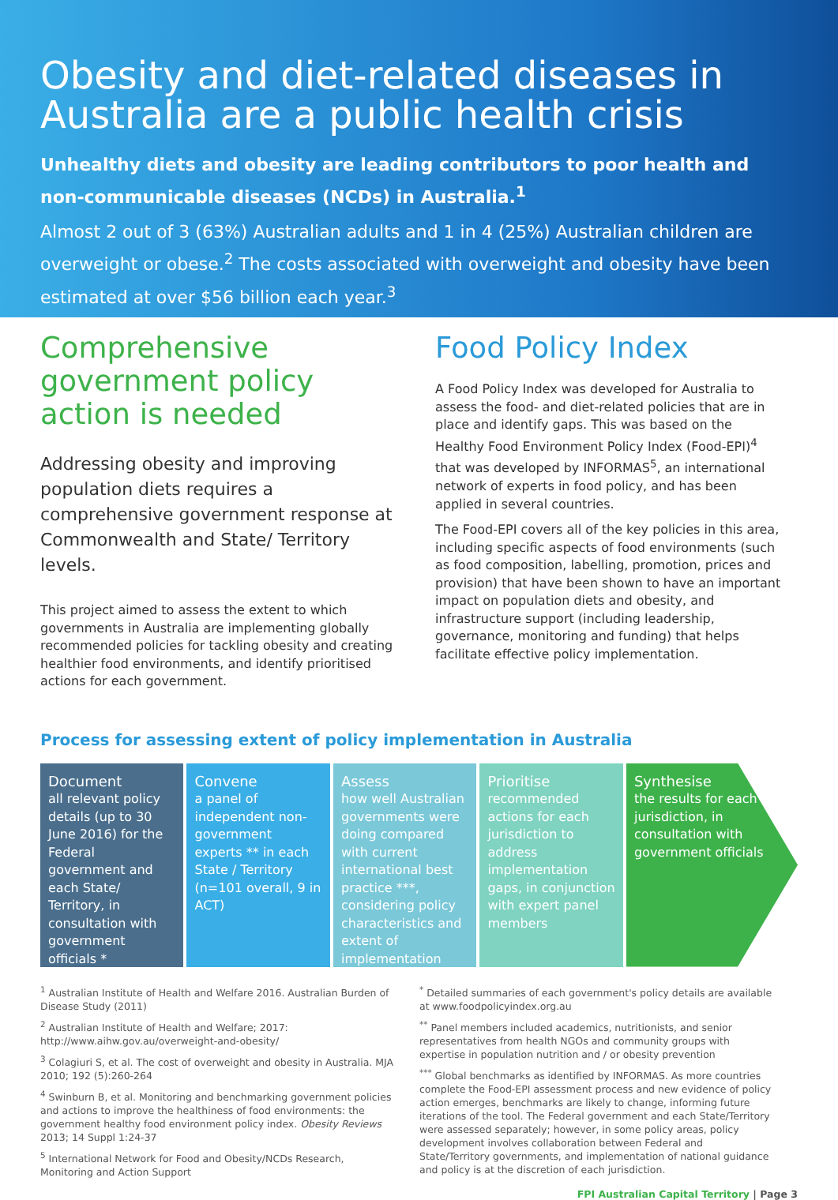Obesity and diet-related diseases in Australia are a public health crisis
Unhealthy diets and obesity are leading contributors to poor health and non-communicable diseases (NCDs) in Australia.<sup>1</sup>
Almost 2 out of 3 (63%) Australian adults and 1 in 4 (25%) Australian children are overweight or obese.<sup>2</sup> The costs associated with overweight and obesity have been estimated at over $56 billion each year.<sup>3</sup>
Comprehensive government policy action is needed
Addressing obesity and improving population diets requires a comprehensive government response at Commonwealth and State/ Territory levels.
This project aimed to assess the extent to which governments in Australia are implementing globally recommended policies for tackling obesity and creating healthier food environments, and identify prioritised actions for each government.
Food Policy Index
A Food Policy Index was developed for Australia to assess the food- and diet-related policies that are in place and identify gaps. This was based on the Healthy Food Environment Policy Index (Food-EPI)<sup>4</sup> that was developed by INFORMAS<sup>5</sup>, an international network of experts in food policy, and has been applied in several countries.
The Food-EPI covers all of the key policies in this area, including specific aspects of food environments (such as food composition, labelling, promotion, prices and provision) that have been shown to have an important impact on population diets and obesity, and infrastructure support (including leadership, governance, monitoring and funding) that helps facilitate effective policy implementation.
Process for assessing extent of policy implementation in Australia
Document
all relevant policy details (up to 30 June 2016) for the Federal government and each State/ Territory, in consultation with government officials *
Convene
a panel of independent non-government experts ** in each State / Territory (n=101 overall, 9 in ACT)
Assess
how well Australian governments were doing compared with current international best practice ***, considering policy characteristics and extent of implementation
Prioritise
recommended actions for each jurisdiction to address implementation gaps, in conjunction with expert panel members
Synthesise
the results for each jurisdiction, in consultation with government officials
<sup>1</sup> Australian Institute of Health and Welfare 2016. Australian Burden of Disease Study (2011)
<sup>2</sup> Australian Institute of Health and Welfare; 2017: http://www.aihw.gov.au/overweight-and-obesity/
<sup>3</sup> Colagiuri S, et al. The cost of overweight and obesity in Australia. MJA 2010; 192 (5):260-264
<sup>4</sup> Swinburn B, et al. Monitoring and benchmarking government policies and actions to improve the healthiness of food environments: the government healthy food environment policy index. Obesity Reviews 2013; 14 Suppl 1:24-37
<sup>5</sup> International Network for Food and Obesity/NCDs Research, Monitoring and Action Support
<sup>*</sup> Detailed summaries of each government's policy details are available at www.foodpolicyindex.org.au
<sup>**</sup> Panel members included academics, nutritionists, and senior representatives from health NGOs and community groups with expertise in population nutrition and / or obesity prevention
<sup>***</sup> Global benchmarks as identified by INFORMAS. As more countries complete the Food-EPI assessment process and new evidence of policy action emerges, benchmarks are likely to change, informing future iterations of the tool. The Federal government and each State/Territory were assessed separately; however, in some policy areas, policy development involves collaboration between Federal and State/Territory governments, and implementation of national guidance and policy is at the discretion of each jurisdiction.
FPI Australian Capital Territory | Page 3